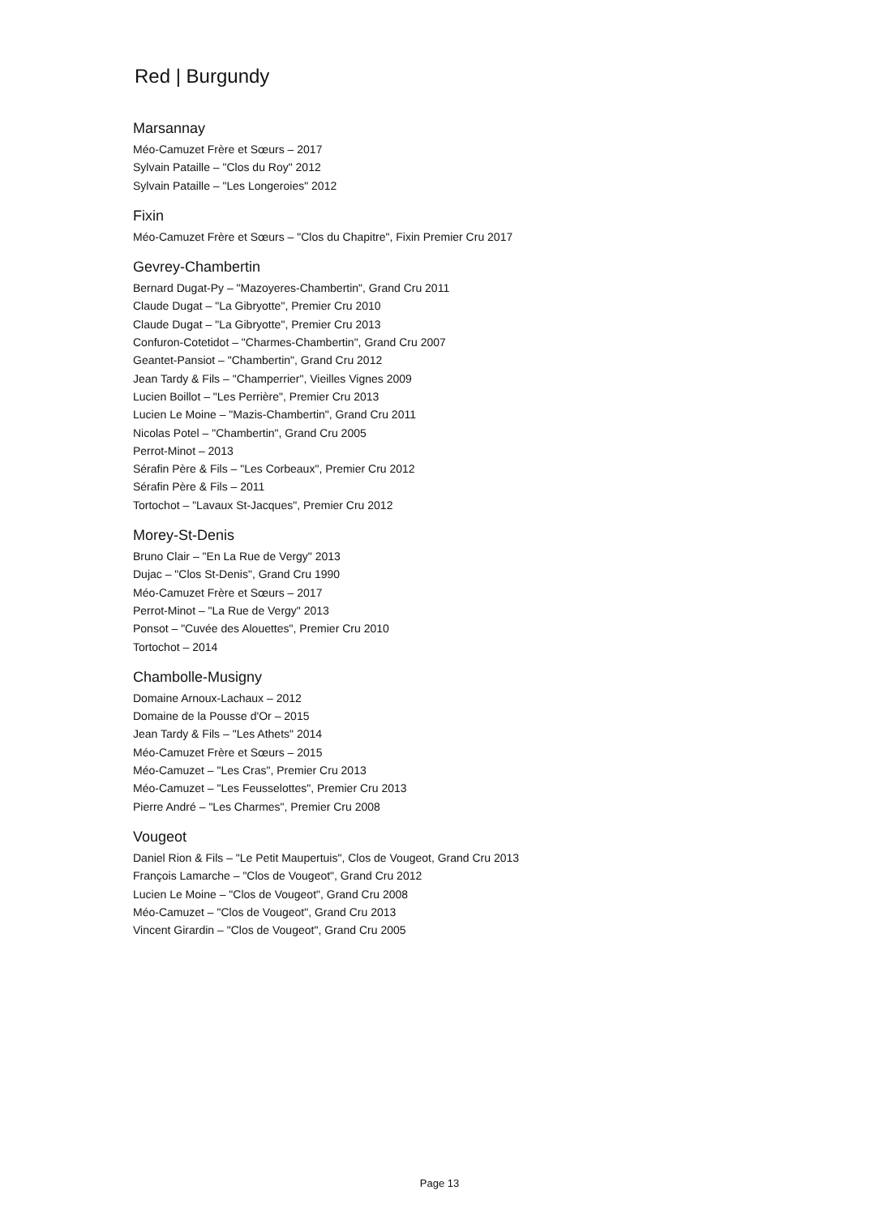Red | Burgundy
Marsannay
Méo-Camuzet Frère et Sœurs – 2017
Sylvain Pataille – "Clos du Roy" 2012
Sylvain Pataille – "Les Longeroies" 2012
Fixin
Méo-Camuzet Frère et Sœurs – "Clos du Chapitre", Fixin Premier Cru 2017
Gevrey-Chambertin
Bernard Dugat-Py – "Mazoyeres-Chambertin", Grand Cru 2011
Claude Dugat – "La Gibryotte", Premier Cru 2010
Claude Dugat – "La Gibryotte", Premier Cru 2013
Confuron-Cotetidot – "Charmes-Chambertin", Grand Cru 2007
Geantet-Pansiot – "Chambertin", Grand Cru 2012
Jean Tardy & Fils – "Champerrier", Vieilles Vignes 2009
Lucien Boillot – "Les Perrière", Premier Cru 2013
Lucien Le Moine – "Mazis-Chambertin", Grand Cru 2011
Nicolas Potel – "Chambertin", Grand Cru 2005
Perrot-Minot – 2013
Sérafin Père & Fils – "Les Corbeaux", Premier Cru 2012
Sérafin Père & Fils – 2011
Tortochot – "Lavaux St-Jacques", Premier Cru 2012
Morey-St-Denis
Bruno Clair – "En La Rue de Vergy" 2013
Dujac – "Clos St-Denis", Grand Cru 1990
Méo-Camuzet Frère et Sœurs – 2017
Perrot-Minot – "La Rue de Vergy" 2013
Ponsot – "Cuvée des Alouettes", Premier Cru 2010
Tortochot – 2014
Chambolle-Musigny
Domaine Arnoux-Lachaux – 2012
Domaine de la Pousse d'Or – 2015
Jean Tardy & Fils – "Les Athets" 2014
Méo-Camuzet Frère et Sœurs – 2015
Méo-Camuzet – "Les Cras", Premier Cru 2013
Méo-Camuzet – "Les Feusselottes", Premier Cru 2013
Pierre André – "Les Charmes", Premier Cru 2008
Vougeot
Daniel Rion & Fils – "Le Petit Maupertuis", Clos de Vougeot, Grand Cru 2013
François Lamarche – "Clos de Vougeot", Grand Cru 2012
Lucien Le Moine – "Clos de Vougeot", Grand Cru 2008
Méo-Camuzet – "Clos de Vougeot", Grand Cru 2013
Vincent Girardin – "Clos de Vougeot", Grand Cru 2005
Page 13